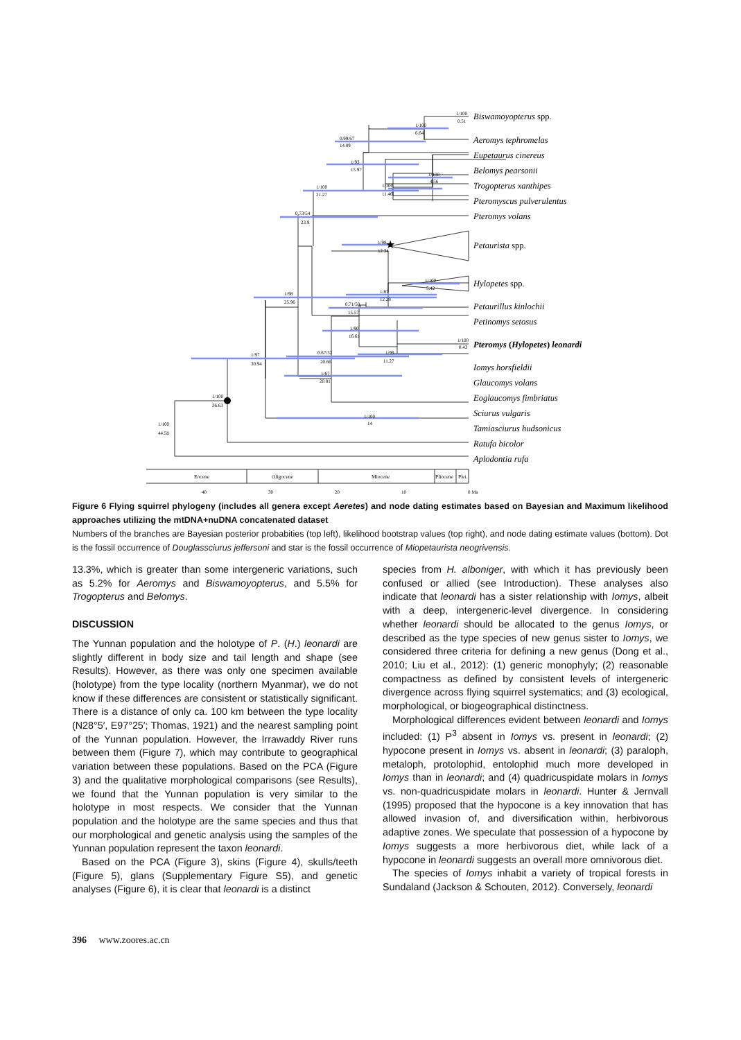★
1/100
44.58
1/100
36.63
1/97
30.94
1/98
25.96
0.73/54
23.9
1/100
21.27
1/93
15.97
0.99/67
14.89
1/100
6.64
1/100
0.51
1/100
4.56
1/100
11.46
1/98
12.34
1/100
5.42
1/87
12.29
0.71/50
15.57
1/90
16.61
1/100
0.43
0.67/32
20.66
1/99
11.27
1/67
20.81
1/100
14
Biswamoyopterus spp.
Aeromys tephromelas
Eupetaurus cinereus
Belomys pearsonii
Trogopterus xanthipes
Pteromyscus pulverulentus
Pteromys volans
Petaurista spp.
Hylopetes spp.
Petaurillus kinlochii
Petinomys setosus
Pteromys (Hylopetes) leonardi
Iomys horsfieldii
Glaucomys volans
Eoglaucomys fimbriatus
Sciurus vulgaris
Tamiasciurus hudsonicus
Ratufa bicolor
Aplodontia rufa
Eocene
Oligocene
Miocene
Pliocene
Plei.
40
30
20
10
0 Ma
Figure 6 Flying squirrel phylogeny (includes all genera except Aeretes) and node dating estimates based on Bayesian and Maximum likelihood approaches utilizing the mtDNA+nuDNA concatenated dataset
Numbers of the branches are Bayesian posterior probabities (top left), likelihood bootstrap values (top right), and node dating estimate values (bottom). Dot is the fossil occurrence of Douglassciurus jeffersoni and star is the fossil occurrence of Miopetaurista neogrivensis.
13.3%, which is greater than some intergeneric variations, such as 5.2% for Aeromys and Biswamoyopterus, and 5.5% for Trogopterus and Belomys.
DISCUSSION
The Yunnan population and the holotype of P. (H.) leonardi are slightly different in body size and tail length and shape (see Results). However, as there was only one specimen available (holotype) from the type locality (northern Myanmar), we do not know if these differences are consistent or statistically significant. There is a distance of only ca. 100 km between the type locality (N28°5′, E97°25′; Thomas, 1921) and the nearest sampling point of the Yunnan population. However, the Irrawaddy River runs between them (Figure 7), which may contribute to geographical variation between these populations. Based on the PCA (Figure 3) and the qualitative morphological comparisons (see Results), we found that the Yunnan population is very similar to the holotype in most respects. We consider that the Yunnan population and the holotype are the same species and thus that our morphological and genetic analysis using the samples of the Yunnan population represent the taxon leonardi.
Based on the PCA (Figure 3), skins (Figure 4), skulls/teeth (Figure 5), glans (Supplementary Figure S5), and genetic analyses (Figure 6), it is clear that leonardi is a distinct
species from H. alboniger, with which it has previously been confused or allied (see Introduction). These analyses also indicate that leonardi has a sister relationship with Iomys, albeit with a deep, intergeneric-level divergence. In considering whether leonardi should be allocated to the genus Iomys, or described as the type species of new genus sister to Iomys, we considered three criteria for defining a new genus (Dong et al., 2010; Liu et al., 2012): (1) generic monophyly; (2) reasonable compactness as defined by consistent levels of intergeneric divergence across flying squirrel systematics; and (3) ecological, morphological, or biogeographical distinctness.
Morphological differences evident between leonardi and Iomys included: (1) P<sup>3</sup> absent in Iomys vs. present in leonardi; (2) hypocone present in Iomys vs. absent in leonardi; (3) paraloph, metaloph, protolophid, entolophid much more developed in Iomys than in leonardi; and (4) quadricuspidate molars in Iomys vs. non-quadricuspidate molars in leonardi. Hunter & Jernvall (1995) proposed that the hypocone is a key innovation that has allowed invasion of, and diversification within, herbivorous adaptive zones. We speculate that possession of a hypocone by Iomys suggests a more herbivorous diet, while lack of a hypocone in leonardi suggests an overall more omnivorous diet.
The species of Iomys inhabit a variety of tropical forests in Sundaland (Jackson & Schouten, 2012). Conversely, leonardi
396 www.zoores.ac.cn